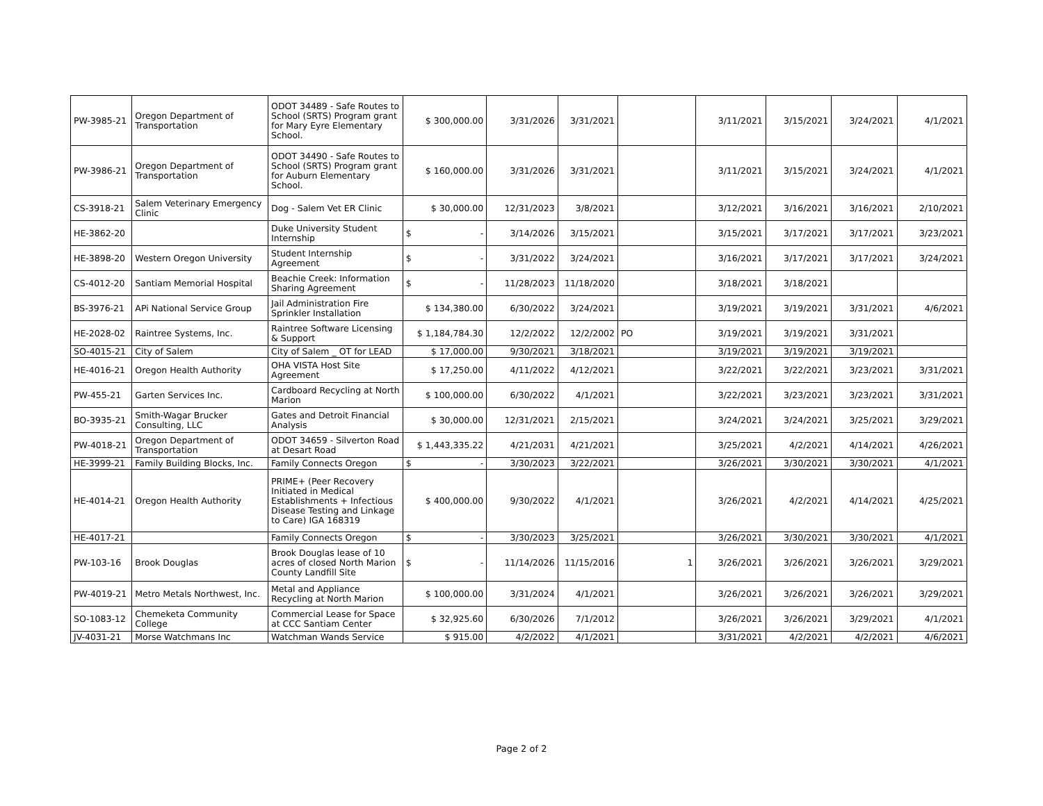| PW-3985-21 | Oregon Department of Transportation | ODOT 34489 - Safe Routes to School (SRTS) Program grant for Mary Eyre Elementary School. | $ 300,000.00 | 3/31/2026 | 3/31/2021 | | 3/11/2021 | 3/15/2021 | 3/24/2021 | 4/1/2021 |
| PW-3986-21 | Oregon Department of Transportation | ODOT 34490 - Safe Routes to School (SRTS) Program grant for Auburn Elementary School. | $ 160,000.00 | 3/31/2026 | 3/31/2021 | | 3/11/2021 | 3/15/2021 | 3/24/2021 | 4/1/2021 |
| CS-3918-21 | Salem Veterinary Emergency Clinic | Dog - Salem Vet ER Clinic | $ 30,000.00 | 12/31/2023 | 3/8/2021 | | 3/12/2021 | 3/16/2021 | 3/16/2021 | 2/10/2021 |
| HE-3862-20 | | Duke University Student Internship | $ - | 3/14/2026 | 3/15/2021 | | 3/15/2021 | 3/17/2021 | 3/17/2021 | 3/23/2021 |
| HE-3898-20 | Western Oregon University | Student Internship Agreement | $ - | 3/31/2022 | 3/24/2021 | | 3/16/2021 | 3/17/2021 | 3/17/2021 | 3/24/2021 |
| CS-4012-20 | Santiam Memorial Hospital | Beachie Creek: Information Sharing Agreement | $ - | 11/28/2023 | 11/18/2020 | | 3/18/2021 | 3/18/2021 | | |
| BS-3976-21 | APi National Service Group | Jail Administration Fire Sprinkler Installation | $ 134,380.00 | 6/30/2022 | 3/24/2021 | | 3/19/2021 | 3/19/2021 | 3/31/2021 | 4/6/2021 |
| HE-2028-02 | Raintree Systems, Inc. | Raintree Software Licensing & Support | $ 1,184,784.30 | 12/2/2022 | 12/2/2002 | PO | 3/19/2021 | 3/19/2021 | 3/31/2021 | |
| SO-4015-21 | City of Salem | City of Salem _ OT for LEAD | $ 17,000.00 | 9/30/2021 | 3/18/2021 | | 3/19/2021 | 3/19/2021 | 3/19/2021 | |
| HE-4016-21 | Oregon Health Authority | OHA VISTA Host Site Agreement | $ 17,250.00 | 4/11/2022 | 4/12/2021 | | 3/22/2021 | 3/22/2021 | 3/23/2021 | 3/31/2021 |
| PW-455-21 | Garten Services Inc. | Cardboard Recycling at North Marion | $ 100,000.00 | 6/30/2022 | 4/1/2021 | | 3/22/2021 | 3/23/2021 | 3/23/2021 | 3/31/2021 |
| BO-3935-21 | Smith-Wagar Brucker Consulting, LLC | Gates and Detroit Financial Analysis | $ 30,000.00 | 12/31/2021 | 2/15/2021 | | 3/24/2021 | 3/24/2021 | 3/25/2021 | 3/29/2021 |
| PW-4018-21 | Oregon Department of Transportation | ODOT 34659 - Silverton Road at Desart Road | $ 1,443,335.22 | 4/21/2031 | 4/21/2021 | | 3/25/2021 | 4/2/2021 | 4/14/2021 | 4/26/2021 |
| HE-3999-21 | Family Building Blocks, Inc. | Family Connects Oregon | $ - | 3/30/2023 | 3/22/2021 | | 3/26/2021 | 3/30/2021 | 3/30/2021 | 4/1/2021 |
| HE-4014-21 | Oregon Health Authority | PRIME+ (Peer Recovery Initiated in Medical Establishments + Infectious Disease Testing and Linkage to Care) IGA 168319 | $ 400,000.00 | 9/30/2022 | 4/1/2021 | | 3/26/2021 | 4/2/2021 | 4/14/2021 | 4/25/2021 |
| HE-4017-21 | | Family Connects Oregon | $ - | 3/30/2023 | 3/25/2021 | | 3/26/2021 | 3/30/2021 | 3/30/2021 | 4/1/2021 |
| PW-103-16 | Brook Douglas | Brook Douglas lease of 10 acres of closed North Marion County Landfill Site | $ - | 11/14/2026 | 11/15/2016 | 1 | 3/26/2021 | 3/26/2021 | 3/26/2021 | 3/29/2021 |
| PW-4019-21 | Metro Metals Northwest, Inc. | Metal and Appliance Recycling at North Marion | $ 100,000.00 | 3/31/2024 | 4/1/2021 | | 3/26/2021 | 3/26/2021 | 3/26/2021 | 3/29/2021 |
| SO-1083-12 | Chemeketa Community College | Commercial Lease for Space at CCC Santiam Center | $ 32,925.60 | 6/30/2026 | 7/1/2012 | | 3/26/2021 | 3/26/2021 | 3/29/2021 | 4/1/2021 |
| JV-4031-21 | Morse Watchmans Inc | Watchman Wands Service | $ 915.00 | 4/2/2022 | 4/1/2021 | | 3/31/2021 | 4/2/2021 | 4/2/2021 | 4/6/2021 |
Page 2 of 2